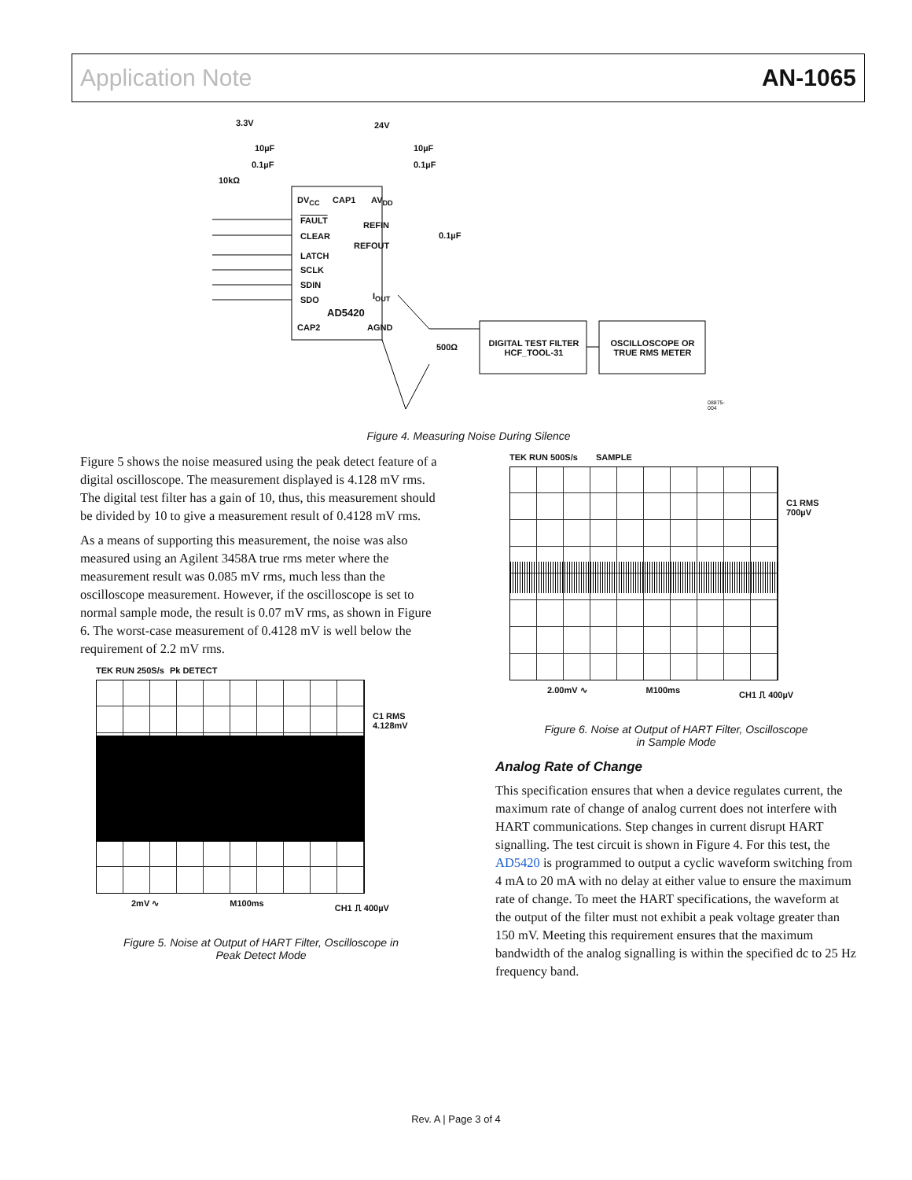Application Note AN-1065
3.3V 24V
10µF
0.1µF
10µF
0.1µF
10kΩ
DV<sub>CC</sub> CAP1 AV<sub>DD</sub>
FAULT
CLEAR
LATCH
SCLK
SDIN
SDO
REFIN
0.1µF
REFOUT
I<sub>OUT</sub>
AD5420
CAP2 AGND
500Ω DIGITAL TEST FILTER HCF_TOOL-31 OSCILLOSCOPE OR TRUE RMS METER
08875-004
Figure 4. Measuring Noise During Silence
Figure 5 shows the noise measured using the peak detect feature of a digital oscilloscope. The measurement displayed is 4.128 mV rms. The digital test filter has a gain of 10, thus, this measurement should be divided by 10 to give a measurement result of 0.4128 mV rms.
As a means of supporting this measurement, the noise was also measured using an Agilent 3458A true rms meter where the measurement result was 0.085 mV rms, much less than the oscilloscope measurement. However, if the oscilloscope is set to normal sample mode, the result is 0.07 mV rms, as shown in Figure 6. The worst-case measurement of 0.4128 mV is well below the requirement of 2.2 mV rms.
TEK RUN 250S/s Pk DETECT
C1 RMS
4.128mV
2mV ∿ M100ms CH1 ⎍ 400µV
Figure 5. Noise at Output of HART Filter, Oscilloscope in
Peak Detect Mode
TEK RUN 500S/s SAMPLE
C1 RMS
700µV
2.00mV ∿ M100ms CH1 ⎍ 400µV
Figure 6. Noise at Output of HART Filter, Oscilloscope
in Sample Mode
Analog Rate of Change
This specification ensures that when a device regulates current, the maximum rate of change of analog current does not interfere with HART communications. Step changes in current disrupt HART signalling. The test circuit is shown in Figure 4. For this test, the AD5420 is programmed to output a cyclic waveform switching from 4 mA to 20 mA with no delay at either value to ensure the maximum rate of change. To meet the HART specifications, the waveform at the output of the filter must not exhibit a peak voltage greater than 150 mV. Meeting this requirement ensures that the maximum bandwidth of the analog signalling is within the specified dc to 25 Hz frequency band.
Rev. A | Page 3 of 4